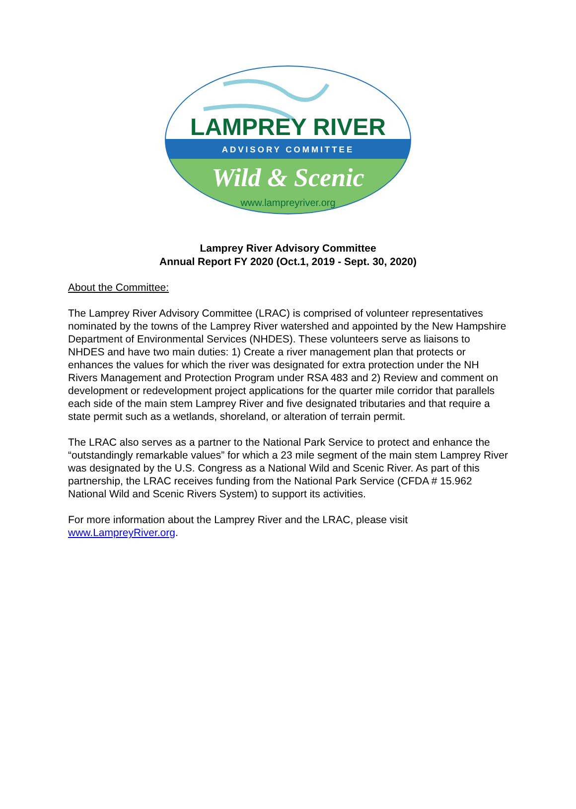LAMPREY RIVER
ADVISORY COMMITTEE
Wild & Scenic
www.lampreyriver.org
Lamprey River Advisory Committee
Annual Report FY 2020 (Oct.1, 2019 - Sept. 30, 2020)
About the Committee:
The Lamprey River Advisory Committee (LRAC) is comprised of volunteer representatives nominated by the towns of the Lamprey River watershed and appointed by the New Hampshire Department of Environmental Services (NHDES). These volunteers serve as liaisons to NHDES and have two main duties: 1) Create a river management plan that protects or enhances the values for which the river was designated for extra protection under the NH Rivers Management and Protection Program under RSA 483 and 2) Review and comment on development or redevelopment project applications for the quarter mile corridor that parallels each side of the main stem Lamprey River and five designated tributaries and that require a state permit such as a wetlands, shoreland, or alteration of terrain permit.
The LRAC also serves as a partner to the National Park Service to protect and enhance the “outstandingly remarkable values” for which a 23 mile segment of the main stem Lamprey River was designated by the U.S. Congress as a National Wild and Scenic River. As part of this partnership, the LRAC receives funding from the National Park Service (CFDA # 15.962 National Wild and Scenic Rivers System) to support its activities.
For more information about the Lamprey River and the LRAC, please visit www.LampreyRiver.org.